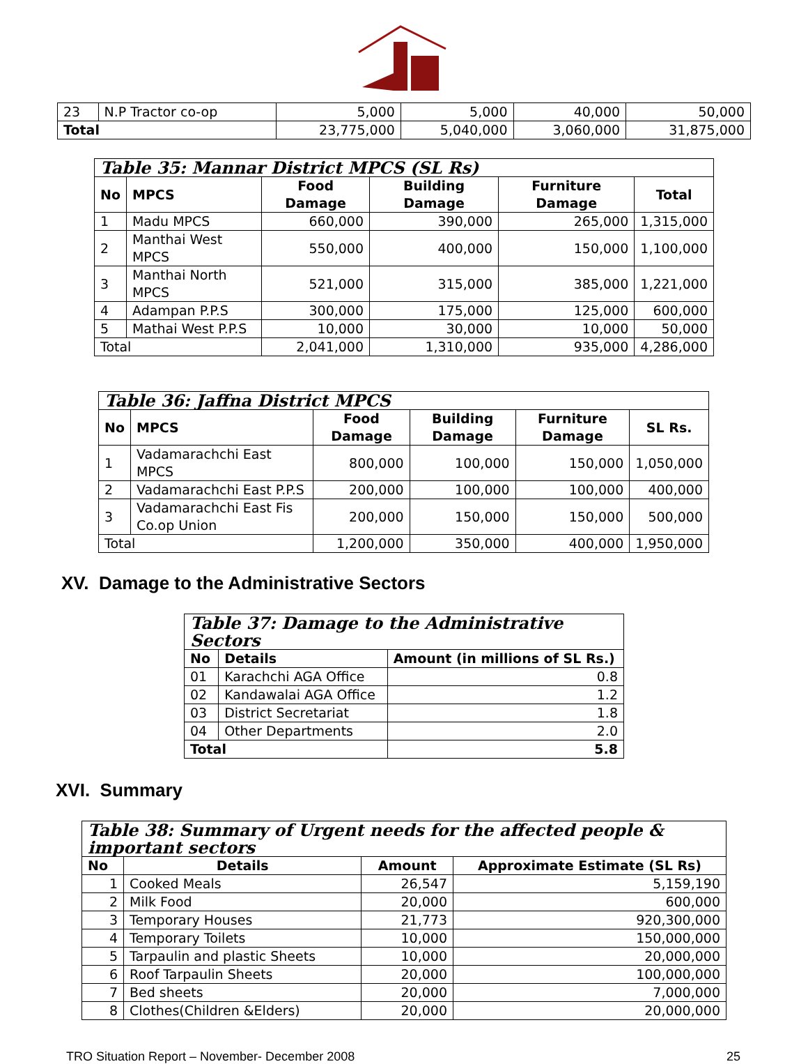| 23 | N.P Tractor co-op | 5,000 | 5,000 | 40,000 | 50,000 |
| Total | | 23,775,000 | 5,040,000 | 3,060,000 | 31,875,000 |
| Table 35: Mannar District MPCS (SL Rs) | | | | | |
| No | MPCS | Food Damage | Building Damage | Furniture Damage | Total |
| 1 | Madu MPCS | 660,000 | 390,000 | 265,000 | 1,315,000 |
| 2 | Manthai West MPCS | 550,000 | 400,000 | 150,000 | 1,100,000 |
| 3 | Manthai North MPCS | 521,000 | 315,000 | 385,000 | 1,221,000 |
| 4 | Adampan P.P.S | 300,000 | 175,000 | 125,000 | 600,000 |
| 5 | Mathai West P.P.S | 10,000 | 30,000 | 10,000 | 50,000 |
| Total | | 2,041,000 | 1,310,000 | 935,000 | 4,286,000 |
| Table 36: Jaffna District MPCS | | | | | |
| No | MPCS | Food Damage | Building Damage | Furniture Damage | SL Rs. |
| 1 | Vadamarachchi East MPCS | 800,000 | 100,000 | 150,000 | 1,050,000 |
| 2 | Vadamarachchi East P.P.S | 200,000 | 100,000 | 100,000 | 400,000 |
| 3 | Vadamarachchi East Fis Co.op Union | 200,000 | 150,000 | 150,000 | 500,000 |
| Total | | 1,200,000 | 350,000 | 400,000 | 1,950,000 |
XV. Damage to the Administrative Sectors
| Table 37: Damage to the Administrative Sectors | | |
| No | Details | Amount (in millions of SL Rs.) |
| 01 | Karachchi AGA Office | 0.8 |
| 02 | Kandawalai AGA Office | 1.2 |
| 03 | District Secretariat | 1.8 |
| 04 | Other Departments | 2.0 |
| Total | | 5.8 |
XVI. Summary
| Table 38: Summary of Urgent needs for the affected people & important sectors | | | |
| No | Details | Amount | Approximate Estimate (SL Rs) |
| 1 | Cooked Meals | 26,547 | 5,159,190 |
| 2 | Milk Food | 20,000 | 600,000 |
| 3 | Temporary Houses | 21,773 | 920,300,000 |
| 4 | Temporary Toilets | 10,000 | 150,000,000 |
| 5 | Tarpaulin and plastic Sheets | 10,000 | 20,000,000 |
| 6 | Roof Tarpaulin Sheets | 20,000 | 100,000,000 |
| 7 | Bed sheets | 20,000 | 7,000,000 |
| 8 | Clothes(Children &Elders) | 20,000 | 20,000,000 |
TRO Situation Report – November- December 2008 25